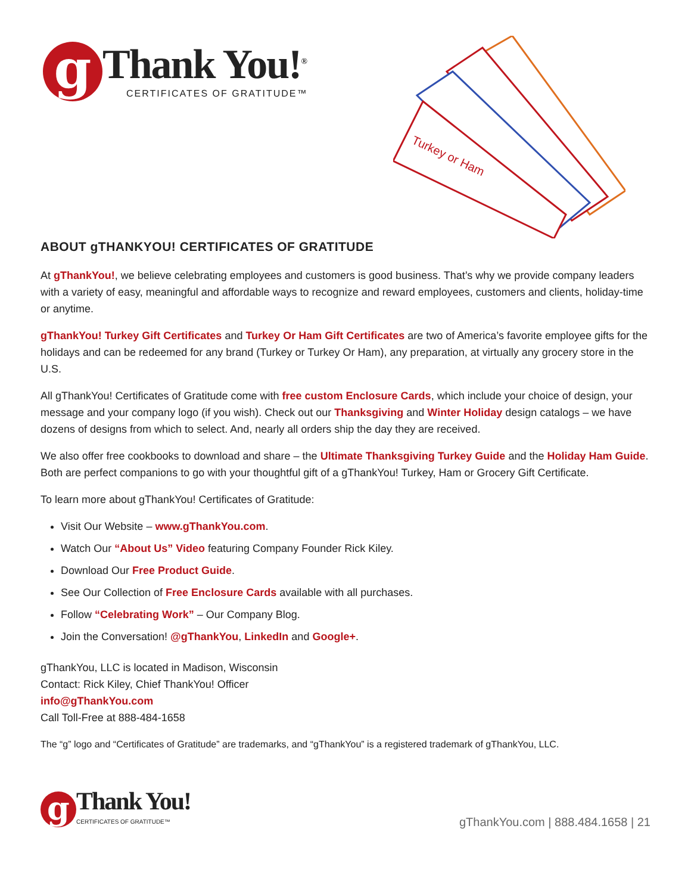g
Thank You!<sup>®</sup>
CERTIFICATES OF GRATITUDE™
Turkey or Ham
ABOUT gTHANKYOU! CERTIFICATES OF GRATITUDE
At gThankYou!, we believe celebrating employees and customers is good business. That’s why we provide company leaders with a variety of easy, meaningful and affordable ways to recognize and reward employees, customers and clients, holiday-time or anytime.
gThankYou! Turkey Gift Certificates and Turkey Or Ham Gift Certificates are two of America’s favorite employee gifts for the holidays and can be redeemed for any brand (Turkey or Turkey Or Ham), any preparation, at virtually any grocery store in the U.S.
All gThankYou! Certificates of Gratitude come with free custom Enclosure Cards, which include your choice of design, your message and your company logo (if you wish). Check out our Thanksgiving and Winter Holiday design catalogs – we have dozens of designs from which to select. And, nearly all orders ship the day they are received.
We also offer free cookbooks to download and share – the Ultimate Thanksgiving Turkey Guide and the Holiday Ham Guide. Both are perfect companions to go with your thoughtful gift of a gThankYou! Turkey, Ham or Grocery Gift Certificate.
To learn more about gThankYou! Certificates of Gratitude:
Visit Our Website – www.gThankYou.com.
Watch Our “About Us” Video featuring Company Founder Rick Kiley.
Download Our Free Product Guide.
See Our Collection of Free Enclosure Cards available with all purchases.
Follow “Celebrating Work” – Our Company Blog.
Join the Conversation! @gThankYou, LinkedIn and Google+.
gThankYou, LLC is located in Madison, Wisconsin
Contact: Rick Kiley, Chief ThankYou! Officer
info@gThankYou.com
Call Toll-Free at 888-484-1658
The “g” logo and “Certificates of Gratitude” are trademarks, and “gThankYou” is a registered trademark of gThankYou, LLC.
g
Thank You!
CERTIFICATES OF GRATITUDE™
gThankYou.com | 888.484.1658 | 21